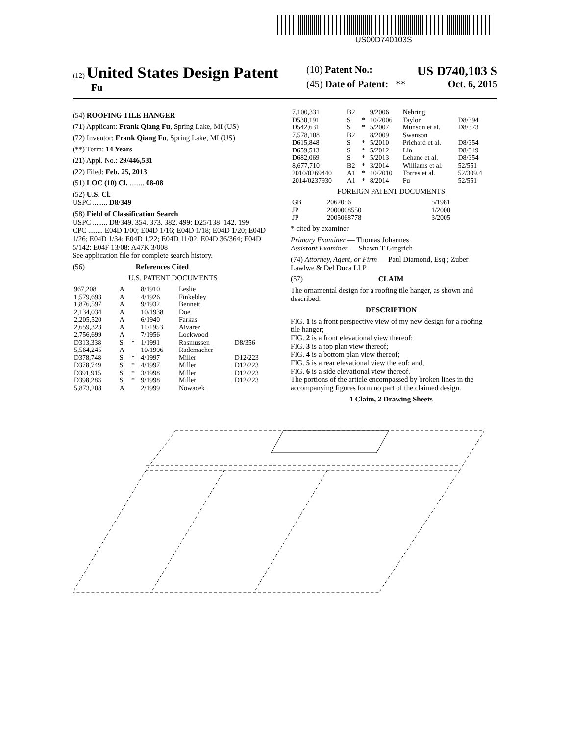US00D740103S
(12) United States Design Patent
Fu
(10) Patent No.: US D740,103 S
(45) Date of Patent: ** Oct. 6, 2015
(54) ROOFING TILE HANGER
(71) Applicant: Frank Qiang Fu, Spring Lake, MI (US)
(72) Inventor: Frank Qiang Fu, Spring Lake, MI (US)
(**) Term: 14 Years
(21) Appl. No.: 29/446,531
(22) Filed: Feb. 25, 2013
(51) LOC (10) Cl. ........ 08-08
(52) U.S. Cl.
USPC ........ D8/349
(58) Field of Classification Search
USPC ........ D8/349, 354, 373, 382, 499; D25/138–142, 199
CPC ........ E04D 1/00; E04D 1/16; E04D 1/18; E04D 1/20; E04D 1/26; E04D 1/34; E04D 1/22; E04D 11/02; E04D 36/364; E04D 5/142; E04F 13/08; A47K 3/008
See application file for complete search history.
(56) References Cited
U.S. PATENT DOCUMENTS
| 967,208 | A | | 8/1910 | Leslie | |
| 1,579,693 | A | | 4/1926 | Finkeldey | |
| 1,876,597 | A | | 9/1932 | Bennett | |
| 2,134,034 | A | | 10/1938 | Doe | |
| 2,205,520 | A | | 6/1940 | Farkas | |
| 2,659,323 | A | | 11/1953 | Alvarez | |
| 2,756,699 | A | | 7/1956 | Lockwood | |
| D313,338 | S | * | 1/1991 | Rasmussen | D8/356 |
| 5,564,245 | A | | 10/1996 | Rademacher | |
| D378,748 | S | * | 4/1997 | Miller | D12/223 |
| D378,749 | S | * | 4/1997 | Miller | D12/223 |
| D391,915 | S | * | 3/1998 | Miller | D12/223 |
| D398,283 | S | * | 9/1998 | Miller | D12/223 |
| 5,873,208 | A | | 2/1999 | Nowacek | |
| 7,100,331 | B2 | | 9/2006 | Nehring | |
| D530,191 | S | * | 10/2006 | Taylor | D8/394 |
| D542,631 | S | * | 5/2007 | Munson et al. | D8/373 |
| 7,578,108 | B2 | | 8/2009 | Swanson | |
| D615,848 | S | * | 5/2010 | Prichard et al. | D8/354 |
| D659,513 | S | * | 5/2012 | Lin | D8/349 |
| D682,069 | S | * | 5/2013 | Lehane et al. | D8/354 |
| 8,677,710 | B2 | * | 3/2014 | Williams et al. | 52/551 |
| 2010/0269440 | A1 | * | 10/2010 | Torres et al. | 52/309.4 |
| 2014/0237930 | A1 | * | 8/2014 | Fu | 52/551 |
FOREIGN PATENT DOCUMENTS
| GB | 2062056 | 5/1981 |
| JP | 2000008550 | 1/2000 |
| JP | 2005068778 | 3/2005 |
* cited by examiner
Primary Examiner — Thomas Johannes
Assistant Examiner — Shawn T Gingrich
(74) Attorney, Agent, or Firm — Paul Diamond, Esq.; Zuber Lawlwe & Del Duca LLP
(57) CLAIM
The ornamental design for a roofing tile hanger, as shown and described.
DESCRIPTION
FIG. 1 is a front perspective view of my new design for a roofing tile hanger;
FIG. 2 is a front elevational view thereof;
FIG. 3 is a top plan view thereof;
FIG. 4 is a bottom plan view thereof;
FIG. 5 is a rear elevational view thereof; and,
FIG. 6 is a side elevational view thereof.
The portions of the article encompassed by broken lines in the accompanying figures form no part of the claimed design.
1 Claim, 2 Drawing Sheets